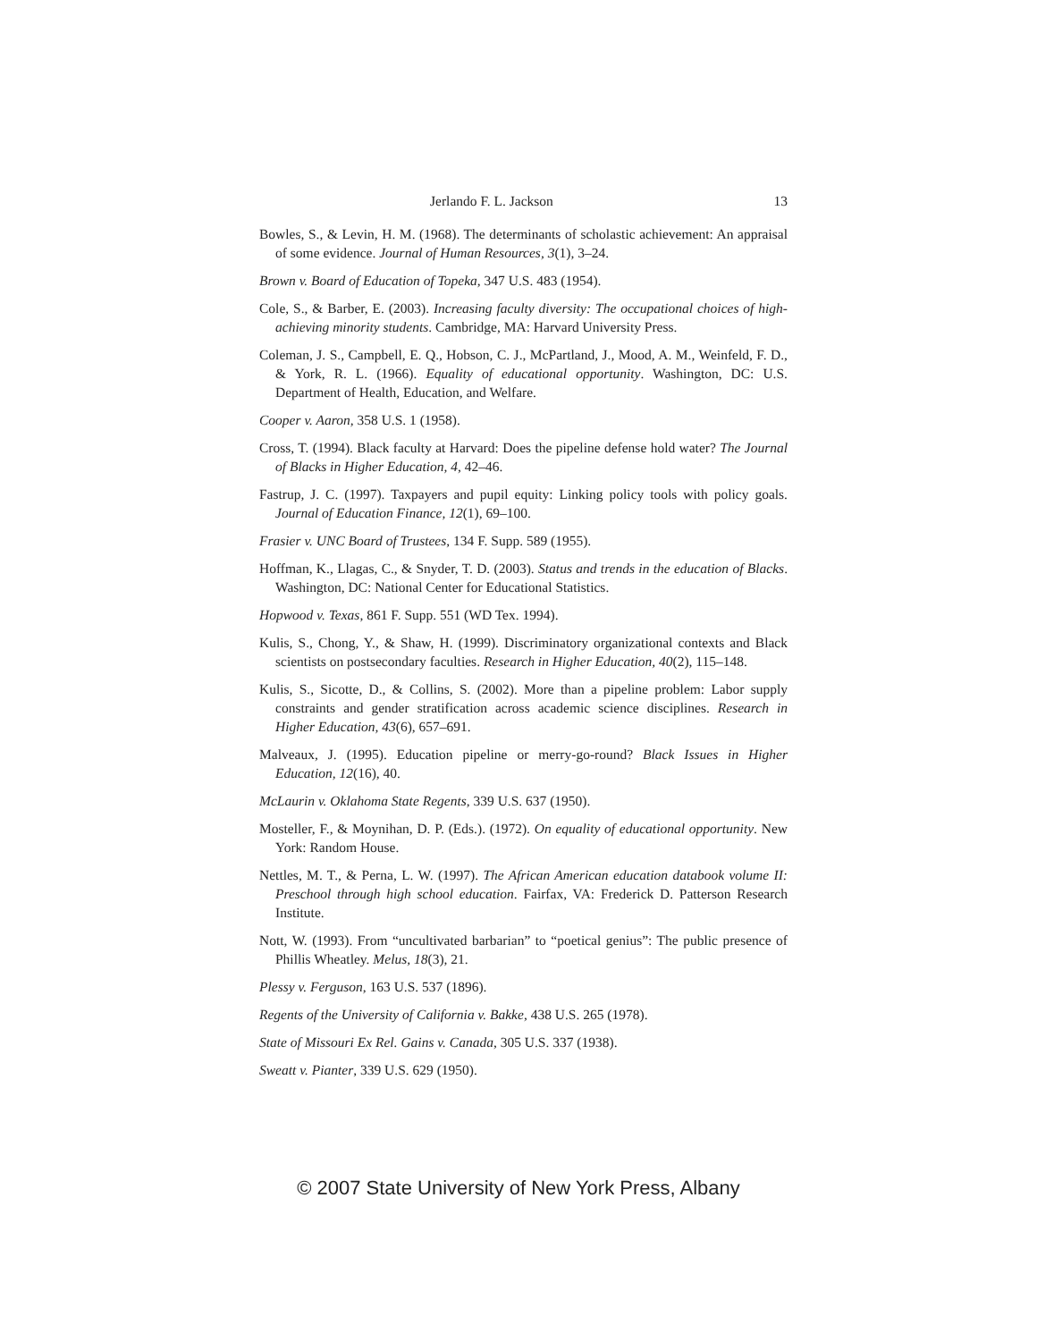Jerlando F. L. Jackson 13
Bowles, S., & Levin, H. M. (1968). The determinants of scholastic achievement: An appraisal of some evidence. Journal of Human Resources, 3(1), 3–24.
Brown v. Board of Education of Topeka, 347 U.S. 483 (1954).
Cole, S., & Barber, E. (2003). Increasing faculty diversity: The occupational choices of high-achieving minority students. Cambridge, MA: Harvard University Press.
Coleman, J. S., Campbell, E. Q., Hobson, C. J., McPartland, J., Mood, A. M., Weinfeld, F. D., & York, R. L. (1966). Equality of educational opportunity. Washington, DC: U.S. Department of Health, Education, and Welfare.
Cooper v. Aaron, 358 U.S. 1 (1958).
Cross, T. (1994). Black faculty at Harvard: Does the pipeline defense hold water? The Journal of Blacks in Higher Education, 4, 42–46.
Fastrup, J. C. (1997). Taxpayers and pupil equity: Linking policy tools with policy goals. Journal of Education Finance, 12(1), 69–100.
Frasier v. UNC Board of Trustees, 134 F. Supp. 589 (1955).
Hoffman, K., Llagas, C., & Snyder, T. D. (2003). Status and trends in the education of Blacks. Washington, DC: National Center for Educational Statistics.
Hopwood v. Texas, 861 F. Supp. 551 (WD Tex. 1994).
Kulis, S., Chong, Y., & Shaw, H. (1999). Discriminatory organizational contexts and Black scientists on postsecondary faculties. Research in Higher Education, 40(2), 115–148.
Kulis, S., Sicotte, D., & Collins, S. (2002). More than a pipeline problem: Labor supply constraints and gender stratification across academic science disciplines. Research in Higher Education, 43(6), 657–691.
Malveaux, J. (1995). Education pipeline or merry-go-round? Black Issues in Higher Education, 12(16), 40.
McLaurin v. Oklahoma State Regents, 339 U.S. 637 (1950).
Mosteller, F., & Moynihan, D. P. (Eds.). (1972). On equality of educational opportunity. New York: Random House.
Nettles, M. T., & Perna, L. W. (1997). The African American education databook volume II: Preschool through high school education. Fairfax, VA: Frederick D. Patterson Research Institute.
Nott, W. (1993). From “uncultivated barbarian” to “poetical genius”: The public presence of Phillis Wheatley. Melus, 18(3), 21.
Plessy v. Ferguson, 163 U.S. 537 (1896).
Regents of the University of California v. Bakke, 438 U.S. 265 (1978).
State of Missouri Ex Rel. Gains v. Canada, 305 U.S. 337 (1938).
Sweatt v. Pianter, 339 U.S. 629 (1950).
© 2007 State University of New York Press, Albany